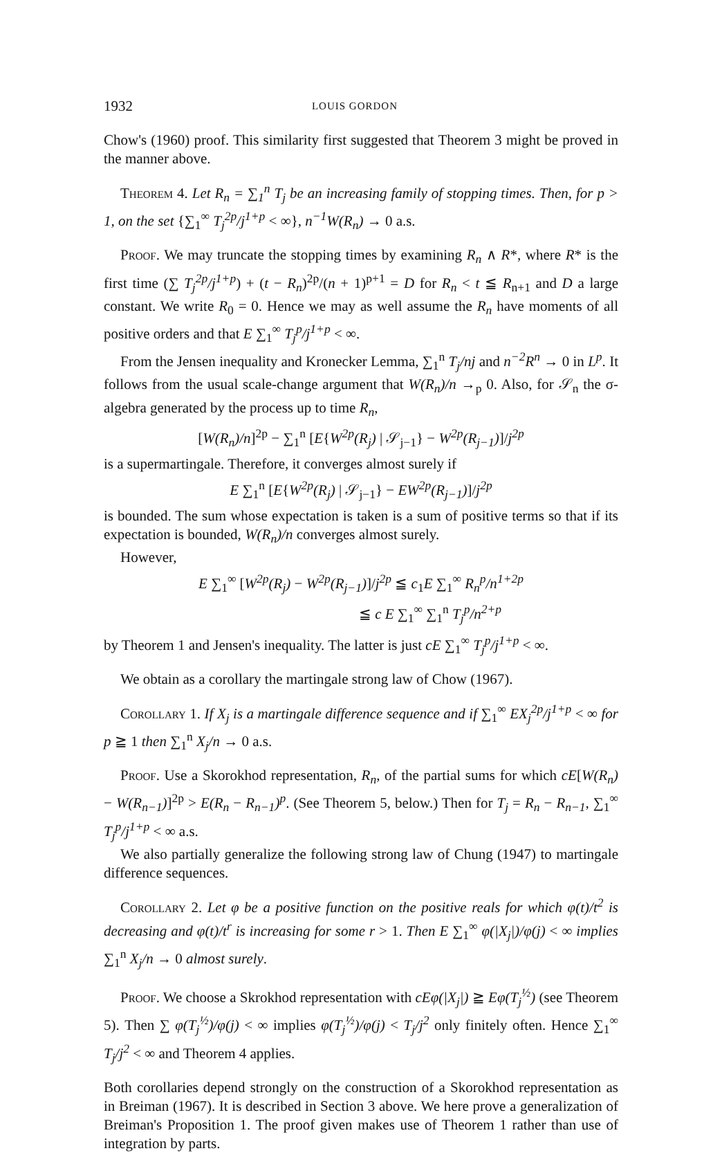1932 LOUIS GORDON
Chow's (1960) proof. This similarity first suggested that Theorem 3 might be proved in the manner above.
Theorem 4. Let R<sub>n</sub> = ∑<sub>1</sub><sup>n</sup> T<sub>j</sub> be an increasing family of stopping times. Then, for p > 1, on the set {∑<sub>1</sub><sup>∞</sup> T<sub>j</sub><sup>2p</sup>/j<sup>1+p</sup> < ∞}, n<sup>−1</sup>W(R<sub>n</sub>) → 0 a.s.
Proof. We may truncate the stopping times by examining R<sub>n</sub> ∧ R*, where R* is the first time (∑ T<sub>j</sub><sup>2p</sup>/j<sup>1+p</sup>) + (t − R<sub>n</sub>)<sup>2p</sup>/(n + 1)<sup>p+1</sup> = D for R<sub>n</sub> < t ≦ R<sub>n+1</sub> and D a large constant. We write R<sub>0</sub> = 0. Hence we may as well assume the R<sub>n</sub> have moments of all positive orders and that E ∑<sub>1</sub><sup>∞</sup> T<sub>j</sub><sup>p</sup>/j<sup>1+p</sup> < ∞.
From the Jensen inequality and Kronecker Lemma, ∑<sub>1</sub><sup>n</sup> T<sub>j</sub>/nj and n<sup>−2</sup>R<sup>n</sup> → 0 in L<sup>p</sup>. It follows from the usual scale-change argument that W(R<sub>n</sub>)/n →<sub>p</sub> 0. Also, for 𝒮<sub>n</sub> the σ-algebra generated by the process up to time R<sub>n</sub>,
[W(R<sub>n</sub>)/n]<sup>2p</sup> − ∑<sub>1</sub><sup>n</sup> [E{W<sup>2p</sup>(R<sub>j</sub>) | 𝒮<sub>j−1</sub>} − W<sup>2p</sup>(R<sub>j−1</sub>)]/j<sup>2p</sup>
is a supermartingale. Therefore, it converges almost surely if
E ∑<sub>1</sub><sup>n</sup> [E{W<sup>2p</sup>(R<sub>j</sub>) | 𝒮<sub>j−1</sub>} − EW<sup>2p</sup>(R<sub>j−1</sub>)]/j<sup>2p</sup>
is bounded. The sum whose expectation is taken is a sum of positive terms so that if its expectation is bounded, W(R<sub>n</sub>)/n converges almost surely.
However,
E ∑<sub>1</sub><sup>∞</sup> [W<sup>2p</sup>(R<sub>j</sub>) − W<sup>2p</sup>(R<sub>j−1</sub>)]/j<sup>2p</sup> ≦ c<sub>1</sub>E ∑<sub>1</sub><sup>∞</sup> R<sub>n</sub><sup>p</sup>/n<sup>1+2p</sup>
≦ c E ∑<sub>1</sub><sup>∞</sup> ∑<sub>1</sub><sup>n</sup> T<sub>j</sub><sup>p</sup>/n<sup>2+p</sup>
by Theorem 1 and Jensen's inequality. The latter is just cE ∑<sub>1</sub><sup>∞</sup> T<sub>j</sub><sup>p</sup>/j<sup>1+p</sup> < ∞.
We obtain as a corollary the martingale strong law of Chow (1967).
Corollary 1. If X<sub>j</sub> is a martingale difference sequence and if ∑<sub>1</sub><sup>∞</sup> EX<sub>j</sub><sup>2p</sup>/j<sup>1+p</sup> < ∞ for p ≧ 1 then ∑<sub>1</sub><sup>n</sup> X<sub>j</sub>/n → 0 a.s.
Proof. Use a Skorokhod representation, R<sub>n</sub>, of the partial sums for which cE[W(R<sub>n</sub>) − W(R<sub>n−1</sub>)]<sup>2p</sup> > E(R<sub>n</sub> − R<sub>n−1</sub>)<sup>p</sup>. (See Theorem 5, below.) Then for T<sub>j</sub> = R<sub>n</sub> − R<sub>n−1</sub>, ∑<sub>1</sub><sup>∞</sup> T<sub>j</sub><sup>p</sup>/j<sup>1+p</sup> < ∞ a.s.
We also partially generalize the following strong law of Chung (1947) to martingale difference sequences.
Corollary 2. Let φ be a positive function on the positive reals for which φ(t)/t<sup>2</sup> is decreasing and φ(t)/t<sup>r</sup> is increasing for some r > 1. Then E ∑<sub>1</sub><sup>∞</sup> φ(|X<sub>j</sub>|)/φ(j) < ∞ implies ∑<sub>1</sub><sup>n</sup> X<sub>j</sub>/n → 0 almost surely.
Proof. We choose a Skrokhod representation with cEφ(|X<sub>j</sub>|) ≧ Eφ(T<sub>j</sub><sup>½</sup>) (see Theorem 5). Then ∑ φ(T<sub>j</sub><sup>½</sup>)/φ(j) < ∞ implies φ(T<sub>j</sub><sup>½</sup>)/φ(j) < T<sub>j</sub>/j<sup>2</sup> only finitely often. Hence ∑<sub>1</sub><sup>∞</sup> T<sub>j</sub>/j<sup>2</sup> < ∞ and Theorem 4 applies.
Both corollaries depend strongly on the construction of a Skorokhod representation as in Breiman (1967). It is described in Section 3 above. We here prove a generalization of Breiman's Proposition 1. The proof given makes use of Theorem 1 rather than use of integration by parts.